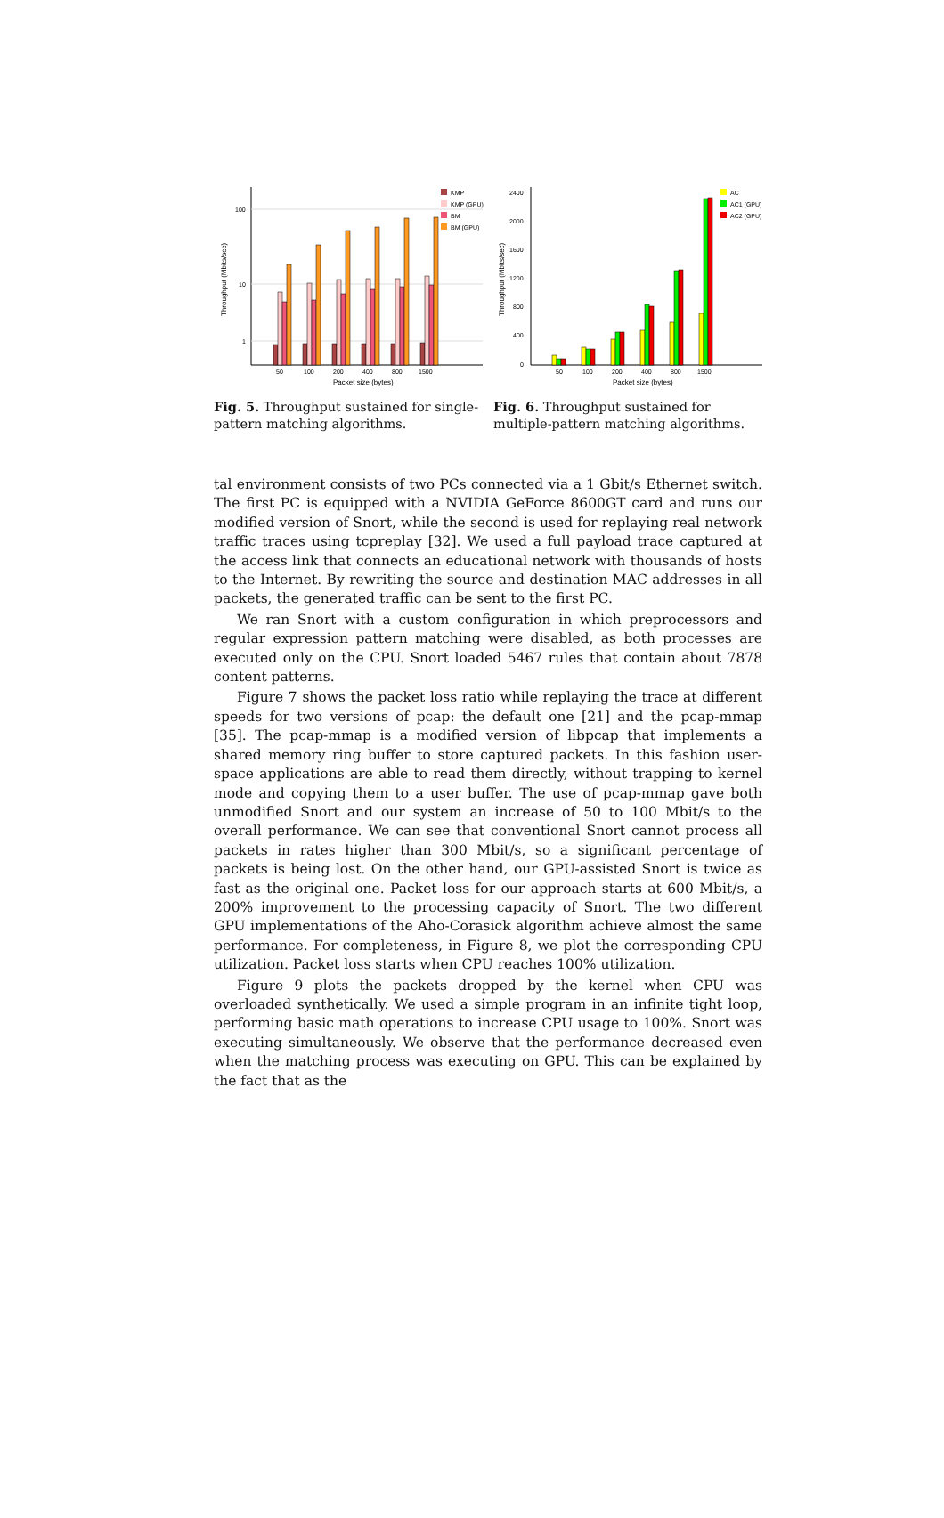100
10
1
Throughput (Mbits/sec)
50
100
200
400
800
1500
Packet size (bytes)
KMP
KMP (GPU)
BM
BM (GPU)
Fig. 5. Throughput sustained for single-pattern matching algorithms.
2400
2000
1600
1200
800
400
0
Throughput (Mbits/sec)
50
100
200
400
800
1500
Packet size (bytes)
AC
AC1 (GPU)
AC2 (GPU)
Fig. 6. Throughput sustained for multiple-pattern matching algorithms.
tal environment consists of two PCs connected via a 1 Gbit/s Ethernet switch. The first PC is equipped with a NVIDIA GeForce 8600GT card and runs our modified version of Snort, while the second is used for replaying real network traffic traces using tcpreplay [32]. We used a full payload trace captured at the access link that connects an educational network with thousands of hosts to the Internet. By rewriting the source and destination MAC addresses in all packets, the generated traffic can be sent to the first PC.
We ran Snort with a custom configuration in which preprocessors and regular expression pattern matching were disabled, as both processes are executed only on the CPU. Snort loaded 5467 rules that contain about 7878 content patterns.
Figure 7 shows the packet loss ratio while replaying the trace at different speeds for two versions of pcap: the default one [21] and the pcap-mmap [35]. The pcap-mmap is a modified version of libpcap that implements a shared memory ring buffer to store captured packets. In this fashion user-space applications are able to read them directly, without trapping to kernel mode and copying them to a user buffer. The use of pcap-mmap gave both unmodified Snort and our system an increase of 50 to 100 Mbit/s to the overall performance. We can see that conventional Snort cannot process all packets in rates higher than 300 Mbit/s, so a significant percentage of packets is being lost. On the other hand, our GPU-assisted Snort is twice as fast as the original one. Packet loss for our approach starts at 600 Mbit/s, a 200% improvement to the processing capacity of Snort. The two different GPU implementations of the Aho-Corasick algorithm achieve almost the same performance. For completeness, in Figure 8, we plot the corresponding CPU utilization. Packet loss starts when CPU reaches 100% utilization.
Figure 9 plots the packets dropped by the kernel when CPU was overloaded synthetically. We used a simple program in an infinite tight loop, performing basic math operations to increase CPU usage to 100%. Snort was executing simultaneously. We observe that the performance decreased even when the matching process was executing on GPU. This can be explained by the fact that as the